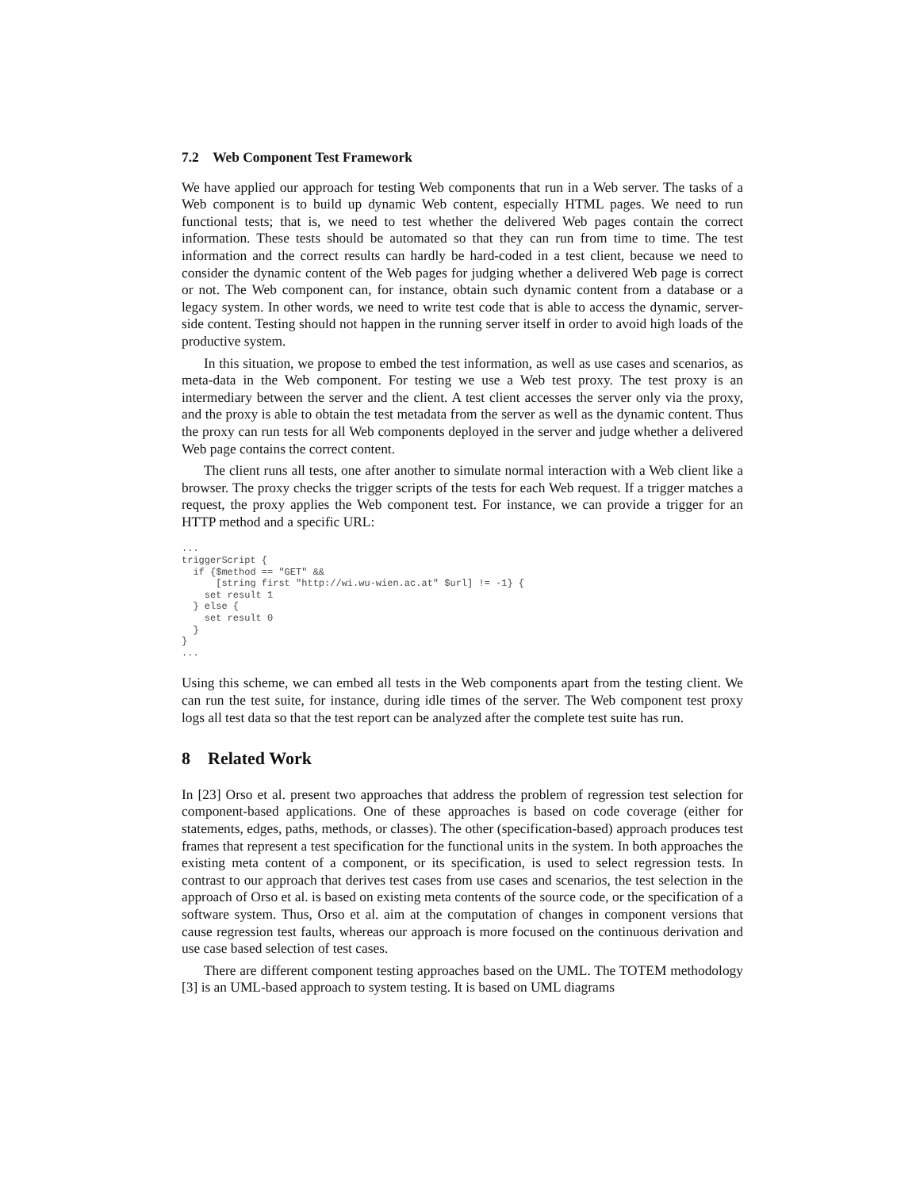7.2 Web Component Test Framework
We have applied our approach for testing Web components that run in a Web server. The tasks of a Web component is to build up dynamic Web content, especially HTML pages. We need to run functional tests; that is, we need to test whether the delivered Web pages contain the correct information. These tests should be automated so that they can run from time to time. The test information and the correct results can hardly be hard-coded in a test client, because we need to consider the dynamic content of the Web pages for judging whether a delivered Web page is correct or not. The Web component can, for instance, obtain such dynamic content from a database or a legacy system. In other words, we need to write test code that is able to access the dynamic, server-side content. Testing should not happen in the running server itself in order to avoid high loads of the productive system.
In this situation, we propose to embed the test information, as well as use cases and scenarios, as meta-data in the Web component. For testing we use a Web test proxy. The test proxy is an intermediary between the server and the client. A test client accesses the server only via the proxy, and the proxy is able to obtain the test metadata from the server as well as the dynamic content. Thus the proxy can run tests for all Web components deployed in the server and judge whether a delivered Web page contains the correct content.
The client runs all tests, one after another to simulate normal interaction with a Web client like a browser. The proxy checks the trigger scripts of the tests for each Web request. If a trigger matches a request, the proxy applies the Web component test. For instance, we can provide a trigger for an HTTP method and a specific URL:
...
triggerScript {
  if {$method == "GET" &&
      [string first "http://wi.wu-wien.ac.at" $url] != -1} {
    set result 1
  } else {
    set result 0
  }
}
...
Using this scheme, we can embed all tests in the Web components apart from the testing client. We can run the test suite, for instance, during idle times of the server. The Web component test proxy logs all test data so that the test report can be analyzed after the complete test suite has run.
8 Related Work
In [23] Orso et al. present two approaches that address the problem of regression test selection for component-based applications. One of these approaches is based on code coverage (either for statements, edges, paths, methods, or classes). The other (specification-based) approach produces test frames that represent a test specification for the functional units in the system. In both approaches the existing meta content of a component, or its specification, is used to select regression tests. In contrast to our approach that derives test cases from use cases and scenarios, the test selection in the approach of Orso et al. is based on existing meta contents of the source code, or the specification of a software system. Thus, Orso et al. aim at the computation of changes in component versions that cause regression test faults, whereas our approach is more focused on the continuous derivation and use case based selection of test cases.
There are different component testing approaches based on the UML. The TOTEM methodology [3] is an UML-based approach to system testing. It is based on UML diagrams